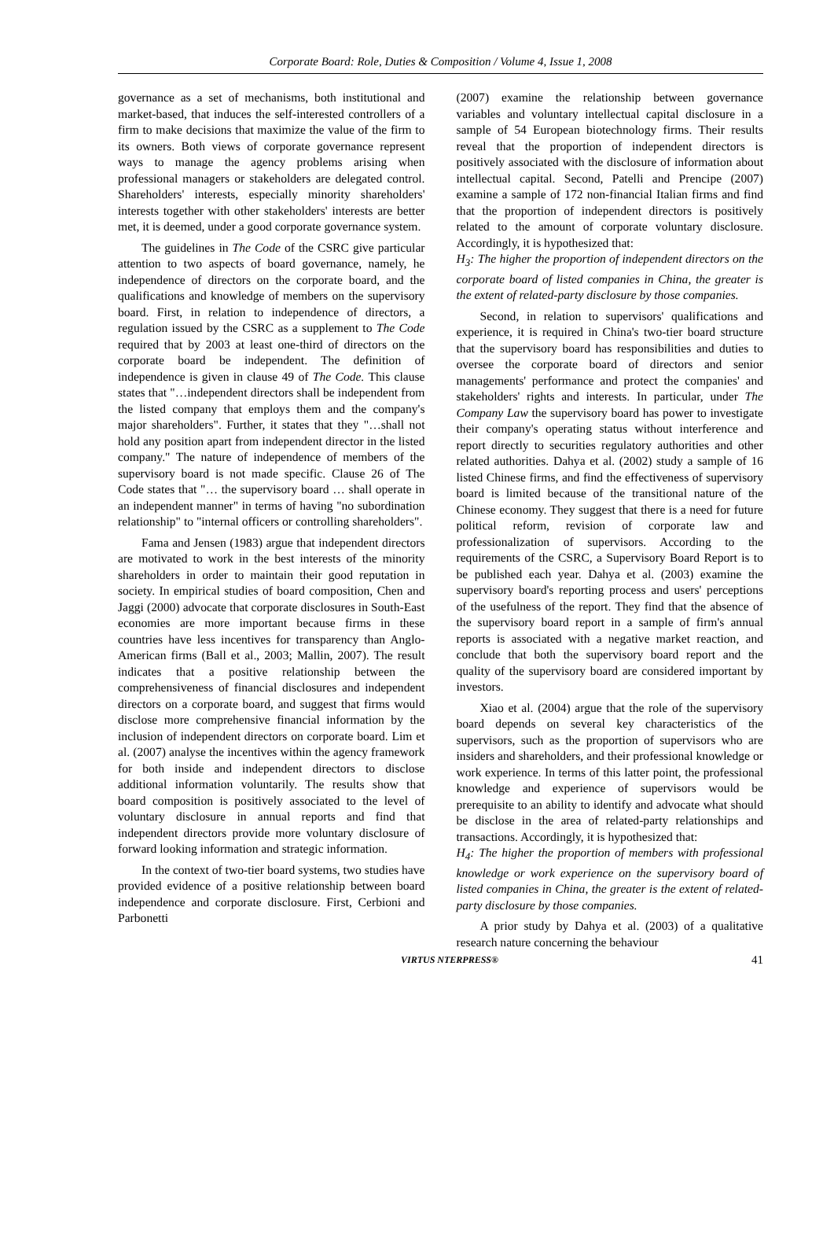Corporate Board: Role, Duties & Composition / Volume 4, Issue 1, 2008
governance as a set of mechanisms, both institutional and market-based, that induces the self-interested controllers of a firm to make decisions that maximize the value of the firm to its owners. Both views of corporate governance represent ways to manage the agency problems arising when professional managers or stakeholders are delegated control. Shareholders' interests, especially minority shareholders' interests together with other stakeholders' interests are better met, it is deemed, under a good corporate governance system.
The guidelines in The Code of the CSRC give particular attention to two aspects of board governance, namely, he independence of directors on the corporate board, and the qualifications and knowledge of members on the supervisory board. First, in relation to independence of directors, a regulation issued by the CSRC as a supplement to The Code required that by 2003 at least one-third of directors on the corporate board be independent. The definition of independence is given in clause 49 of The Code. This clause states that "…independent directors shall be independent from the listed company that employs them and the company's major shareholders". Further, it states that they "…shall not hold any position apart from independent director in the listed company." The nature of independence of members of the supervisory board is not made specific. Clause 26 of The Code states that "… the supervisory board … shall operate in an independent manner" in terms of having "no subordination relationship" to "internal officers or controlling shareholders".
Fama and Jensen (1983) argue that independent directors are motivated to work in the best interests of the minority shareholders in order to maintain their good reputation in society. In empirical studies of board composition, Chen and Jaggi (2000) advocate that corporate disclosures in South-East economies are more important because firms in these countries have less incentives for transparency than Anglo-American firms (Ball et al., 2003; Mallin, 2007). The result indicates that a positive relationship between the comprehensiveness of financial disclosures and independent directors on a corporate board, and suggest that firms would disclose more comprehensive financial information by the inclusion of independent directors on corporate board. Lim et al. (2007) analyse the incentives within the agency framework for both inside and independent directors to disclose additional information voluntarily. The results show that board composition is positively associated to the level of voluntary disclosure in annual reports and find that independent directors provide more voluntary disclosure of forward looking information and strategic information.
In the context of two-tier board systems, two studies have provided evidence of a positive relationship between board independence and corporate disclosure. First, Cerbioni and Parbonetti
(2007) examine the relationship between governance variables and voluntary intellectual capital disclosure in a sample of 54 European biotechnology firms. Their results reveal that the proportion of independent directors is positively associated with the disclosure of information about intellectual capital. Second, Patelli and Prencipe (2007) examine a sample of 172 non-financial Italian firms and find that the proportion of independent directors is positively related to the amount of corporate voluntary disclosure. Accordingly, it is hypothesized that:
H<sub>3</sub>: The higher the proportion of independent directors on the corporate board of listed companies in China, the greater is the extent of related-party disclosure by those companies.
Second, in relation to supervisors' qualifications and experience, it is required in China's two-tier board structure that the supervisory board has responsibilities and duties to oversee the corporate board of directors and senior managements' performance and protect the companies' and stakeholders' rights and interests. In particular, under The Company Law the supervisory board has power to investigate their company's operating status without interference and report directly to securities regulatory authorities and other related authorities. Dahya et al. (2002) study a sample of 16 listed Chinese firms, and find the effectiveness of supervisory board is limited because of the transitional nature of the Chinese economy. They suggest that there is a need for future political reform, revision of corporate law and professionalization of supervisors. According to the requirements of the CSRC, a Supervisory Board Report is to be published each year. Dahya et al. (2003) examine the supervisory board's reporting process and users' perceptions of the usefulness of the report. They find that the absence of the supervisory board report in a sample of firm's annual reports is associated with a negative market reaction, and conclude that both the supervisory board report and the quality of the supervisory board are considered important by investors.
Xiao et al. (2004) argue that the role of the supervisory board depends on several key characteristics of the supervisors, such as the proportion of supervisors who are insiders and shareholders, and their professional knowledge or work experience. In terms of this latter point, the professional knowledge and experience of supervisors would be prerequisite to an ability to identify and advocate what should be disclose in the area of related-party relationships and transactions. Accordingly, it is hypothesized that:
H<sub>4</sub>: The higher the proportion of members with professional knowledge or work experience on the supervisory board of listed companies in China, the greater is the extent of related-party disclosure by those companies.
A prior study by Dahya et al. (2003) of a qualitative research nature concerning the behaviour
VIRTUS NTERPRESS® 41